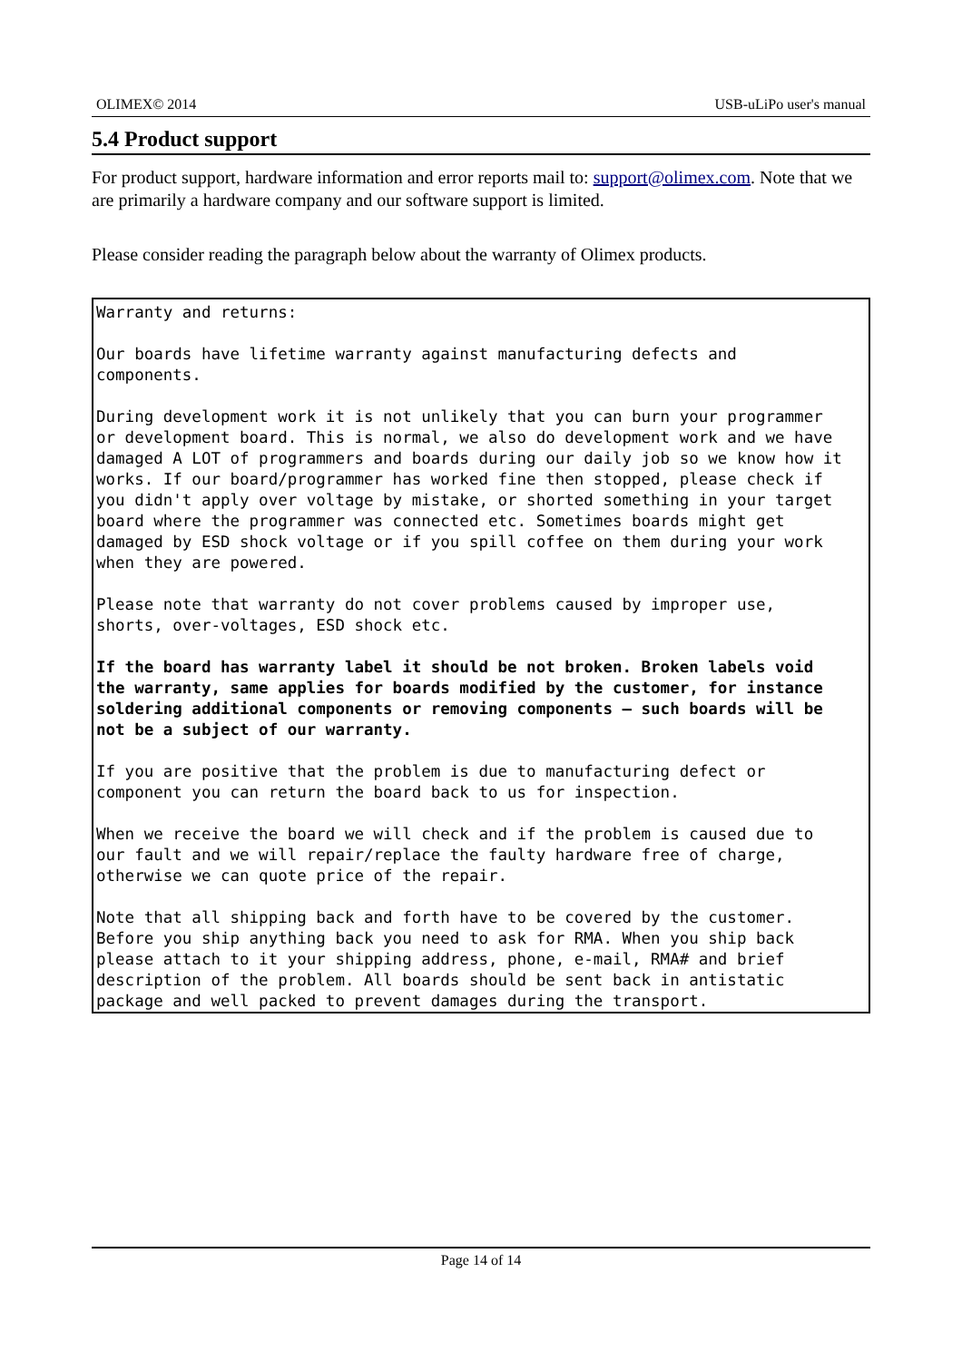OLIMEX© 2014 USB-uLiPo user's manual
5.4 Product support
For product support, hardware information and error reports mail to: support@olimex.com. Note that we are primarily a hardware company and our software support is limited.
Please consider reading the paragraph below about the warranty of Olimex products.
Warranty and returns: Our boards have lifetime warranty against manufacturing defects and components. During development work it is not unlikely that you can burn your programmer or development board. This is normal, we also do development work and we have damaged A LOT of programmers and boards during our daily job so we know how it works. If our board/programmer has worked fine then stopped, please check if you didn't apply over voltage by mistake, or shorted something in your target board where the programmer was connected etc. Sometimes boards might get damaged by ESD shock voltage or if you spill coffee on them during your work when they are powered. Please note that warranty do not cover problems caused by improper use, shorts, over-voltages, ESD shock etc. If the board has warranty label it should be not broken. Broken labels void the warranty, same applies for boards modified by the customer, for instance soldering additional components or removing components – such boards will be not be a subject of our warranty. If you are positive that the problem is due to manufacturing defect or component you can return the board back to us for inspection. When we receive the board we will check and if the problem is caused due to our fault and we will repair/replace the faulty hardware free of charge, otherwise we can quote price of the repair. Note that all shipping back and forth have to be covered by the customer. Before you ship anything back you need to ask for RMA. When you ship back please attach to it your shipping address, phone, e-mail, RMA# and brief description of the problem. All boards should be sent back in antistatic package and well packed to prevent damages during the transport.
Page 14 of 14